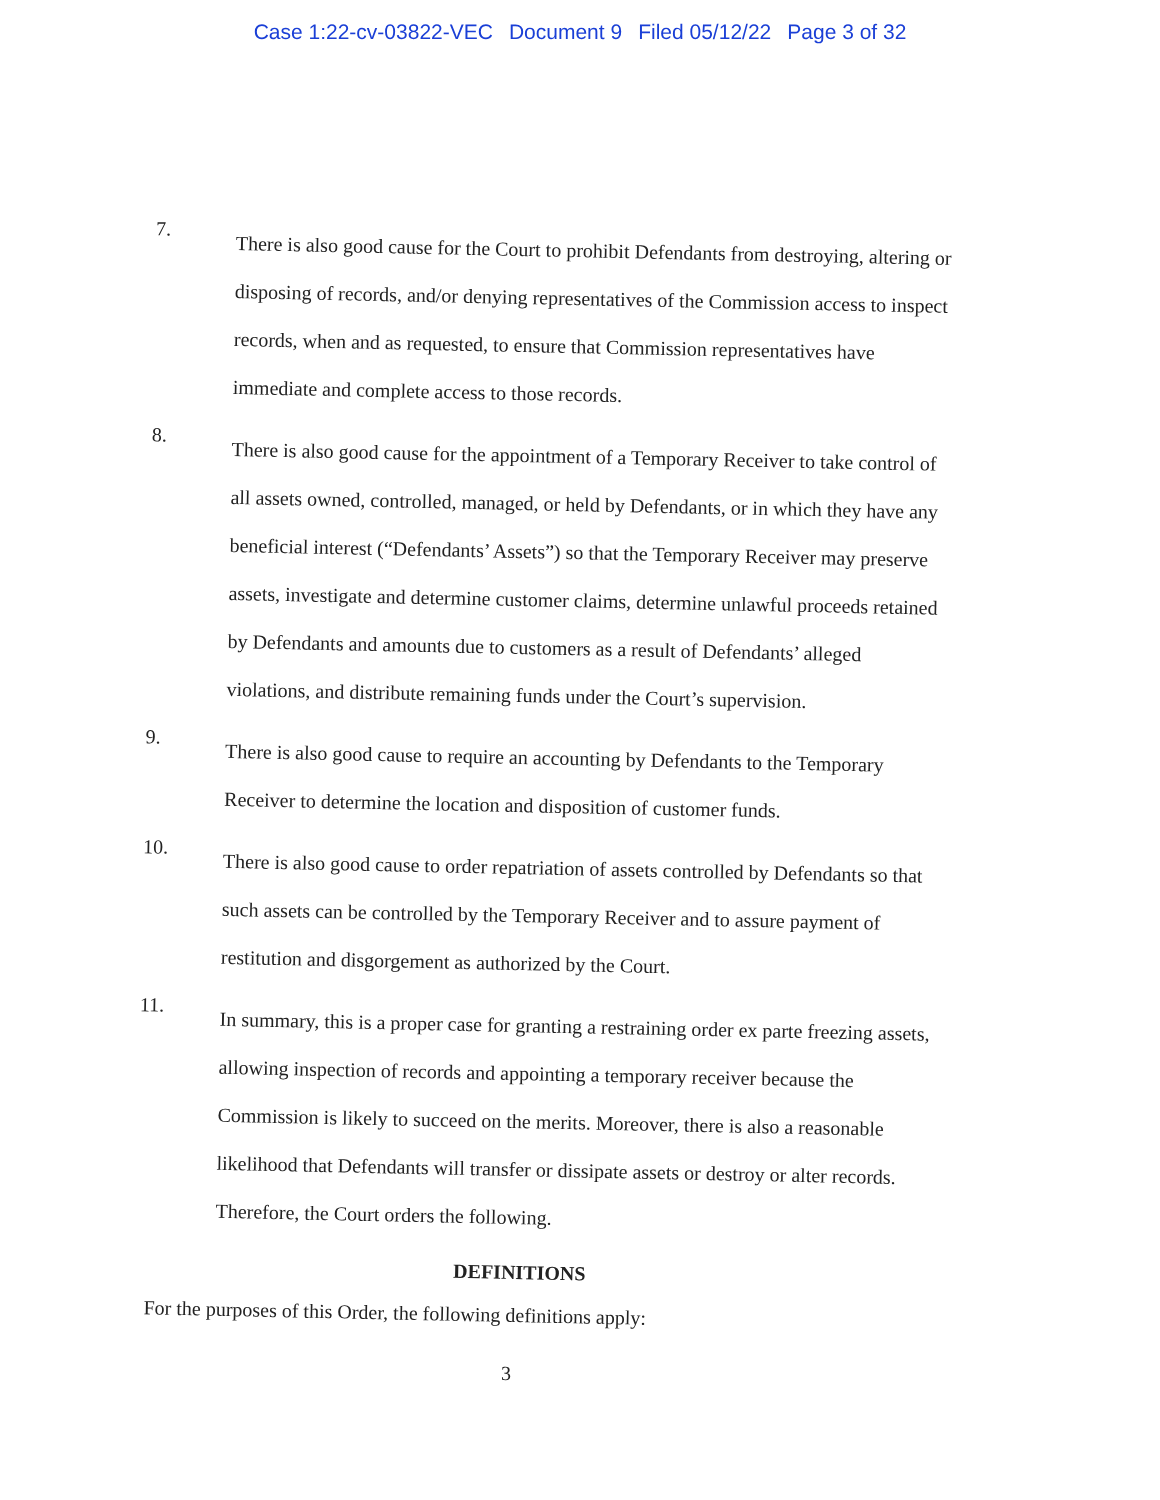Case 1:22-cv-03822-VEC Document 9 Filed 05/12/22 Page 3 of 32
7.
There is also good cause for the Court to prohibit Defendants from destroying, altering or disposing of records, and/or denying representatives of the Commission access to inspect records, when and as requested, to ensure that Commission representatives have immediate and complete access to those records.
8.
There is also good cause for the appointment of a Temporary Receiver to take control of all assets owned, controlled, managed, or held by Defendants, or in which they have any beneficial interest (“Defendants’ Assets”) so that the Temporary Receiver may preserve assets, investigate and determine customer claims, determine unlawful proceeds retained by Defendants and amounts due to customers as a result of Defendants’ alleged violations, and distribute remaining funds under the Court’s supervision.
9.
There is also good cause to require an accounting by Defendants to the Temporary Receiver to determine the location and disposition of customer funds.
10.
There is also good cause to order repatriation of assets controlled by Defendants so that such assets can be controlled by the Temporary Receiver and to assure payment of restitution and disgorgement as authorized by the Court.
11.
In summary, this is a proper case for granting a restraining order ex parte freezing assets, allowing inspection of records and appointing a temporary receiver because the Commission is likely to succeed on the merits. Moreover, there is also a reasonable likelihood that Defendants will transfer or dissipate assets or destroy or alter records. Therefore, the Court orders the following.
DEFINITIONS
For the purposes of this Order, the following definitions apply:
3